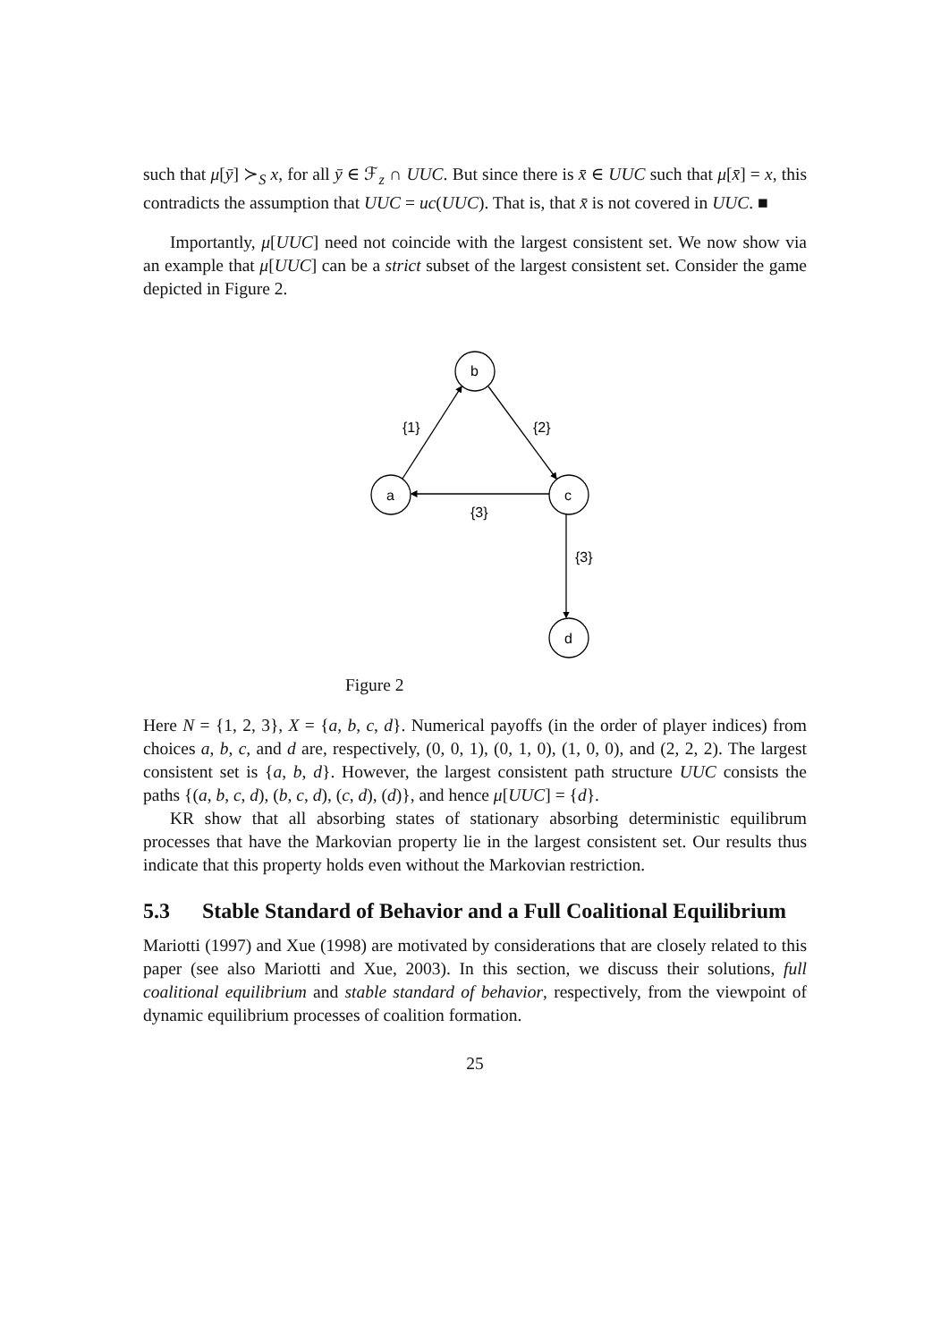such that μ[ȳ] ≻<sub>S</sub> x, for all ȳ ∈ ℱ<sub>z</sub> ∩ UUC. But since there is x̄ ∈ UUC such that μ[x̄] = x, this contradicts the assumption that UUC = uc(UUC). That is, that x̄ is not covered in UUC. ■
Importantly, μ[UUC] need not coincide with the largest consistent set. We now show via an example that μ[UUC] can be a strict subset of the largest consistent set. Consider the game depicted in Figure 2.
b
a
c
d
{1}
{2}
{3}
{3}
Figure 2
Here N = {1, 2, 3}, X = {a, b, c, d}. Numerical payoffs (in the order of player indices) from choices a, b, c, and d are, respectively, (0, 0, 1), (0, 1, 0), (1, 0, 0), and (2, 2, 2). The largest consistent set is {a, b, d}. However, the largest consistent path structure UUC consists the paths {(a, b, c, d), (b, c, d), (c, d), (d)}, and hence μ[UUC] = {d}.
KR show that all absorbing states of stationary absorbing deterministic equilibrum processes that have the Markovian property lie in the largest consistent set. Our results thus indicate that this property holds even without the Markovian restriction.
5.3 Stable Standard of Behavior and a Full Coalitional Equilibrium
Mariotti (1997) and Xue (1998) are motivated by considerations that are closely related to this paper (see also Mariotti and Xue, 2003). In this section, we discuss their solutions, full coalitional equilibrium and stable standard of behavior, respectively, from the viewpoint of dynamic equilibrium processes of coalition formation.
25